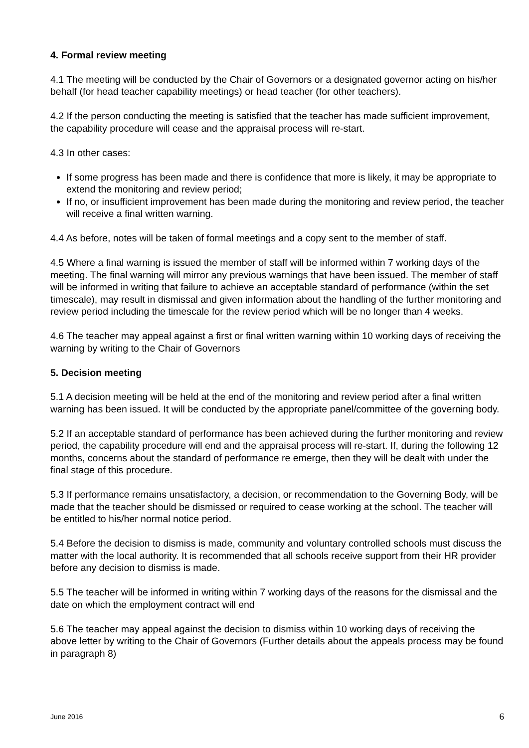4. Formal review meeting
4.1 The meeting will be conducted by the Chair of Governors or a designated governor acting on his/her behalf (for head teacher capability meetings) or head teacher (for other teachers).
4.2 If the person conducting the meeting is satisfied that the teacher has made sufficient improvement, the capability procedure will cease and the appraisal process will re-start.
4.3 In other cases:
If some progress has been made and there is confidence that more is likely, it may be appropriate to extend the monitoring and review period;
If no, or insufficient improvement has been made during the monitoring and review period, the teacher will receive a final written warning.
4.4 As before, notes will be taken of formal meetings and a copy sent to the member of staff.
4.5 Where a final warning is issued the member of staff will be informed within 7 working days of the meeting. The final warning will mirror any previous warnings that have been issued. The member of staff will be informed in writing that failure to achieve an acceptable standard of performance (within the set timescale), may result in dismissal and given information about the handling of the further monitoring and review period including the timescale for the review period which will be no longer than 4 weeks.
4.6 The teacher may appeal against a first or final written warning within 10 working days of receiving the warning by writing to the Chair of Governors
5. Decision meeting
5.1 A decision meeting will be held at the end of the monitoring and review period after a final written warning has been issued. It will be conducted by the appropriate panel/committee of the governing body.
5.2 If an acceptable standard of performance has been achieved during the further monitoring and review period, the capability procedure will end and the appraisal process will re-start. If, during the following 12 months, concerns about the standard of performance re emerge, then they will be dealt with under the final stage of this procedure.
5.3 If performance remains unsatisfactory, a decision, or recommendation to the Governing Body, will be made that the teacher should be dismissed or required to cease working at the school. The teacher will be entitled to his/her normal notice period.
5.4 Before the decision to dismiss is made, community and voluntary controlled schools must discuss the matter with the local authority. It is recommended that all schools receive support from their HR provider before any decision to dismiss is made.
5.5 The teacher will be informed in writing within 7 working days of the reasons for the dismissal and the date on which the employment contract will end
5.6 The teacher may appeal against the decision to dismiss within 10 working days of receiving the above letter by writing to the Chair of Governors (Further details about the appeals process may be found in paragraph 8)
June 2016 6